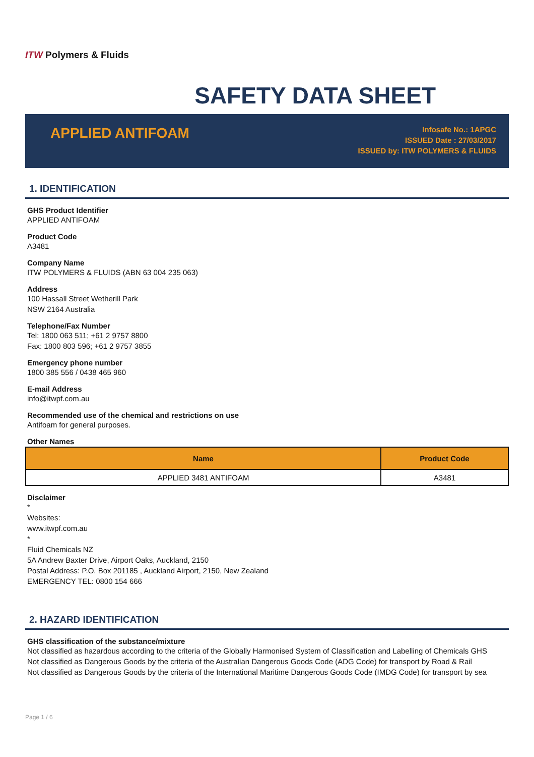ITW Polymers & Fluids
SAFETY DATA SHEET
APPLIED ANTIFOAM
Infosafe No.: 1APGC
ISSUED Date : 27/03/2017
ISSUED by: ITW POLYMERS & FLUIDS
1. IDENTIFICATION
GHS Product Identifier
APPLIED ANTIFOAM
Product Code
A3481
Company Name
ITW POLYMERS & FLUIDS (ABN 63 004 235 063)
Address
100 Hassall Street Wetherill Park
NSW 2164 Australia
Telephone/Fax Number
Tel: 1800 063 511; +61 2 9757 8800
Fax: 1800 803 596; +61 2 9757 3855
Emergency phone number
1800 385 556 / 0438 465 960
E-mail Address
info@itwpf.com.au
Recommended use of the chemical and restrictions on use
Antifoam for general purposes.
Other Names
| Name | Product Code |
| --- | --- |
| APPLIED 3481 ANTIFOAM | A3481 |
Disclaimer
*
Websites:
www.itwpf.com.au
*
Fluid Chemicals NZ
5A Andrew Baxter Drive, Airport Oaks, Auckland, 2150
Postal Address: P.O. Box 201185 , Auckland Airport, 2150, New Zealand
EMERGENCY TEL: 0800 154 666
2. HAZARD IDENTIFICATION
GHS classification of the substance/mixture
Not classified as hazardous according to the criteria of the Globally Harmonised System of Classification and Labelling of Chemicals GHS
Not classified as Dangerous Goods by the criteria of the Australian Dangerous Goods Code (ADG Code) for transport by Road & Rail
Not classified as Dangerous Goods by the criteria of the International Maritime Dangerous Goods Code (IMDG Code) for transport by sea
Page 1 / 6